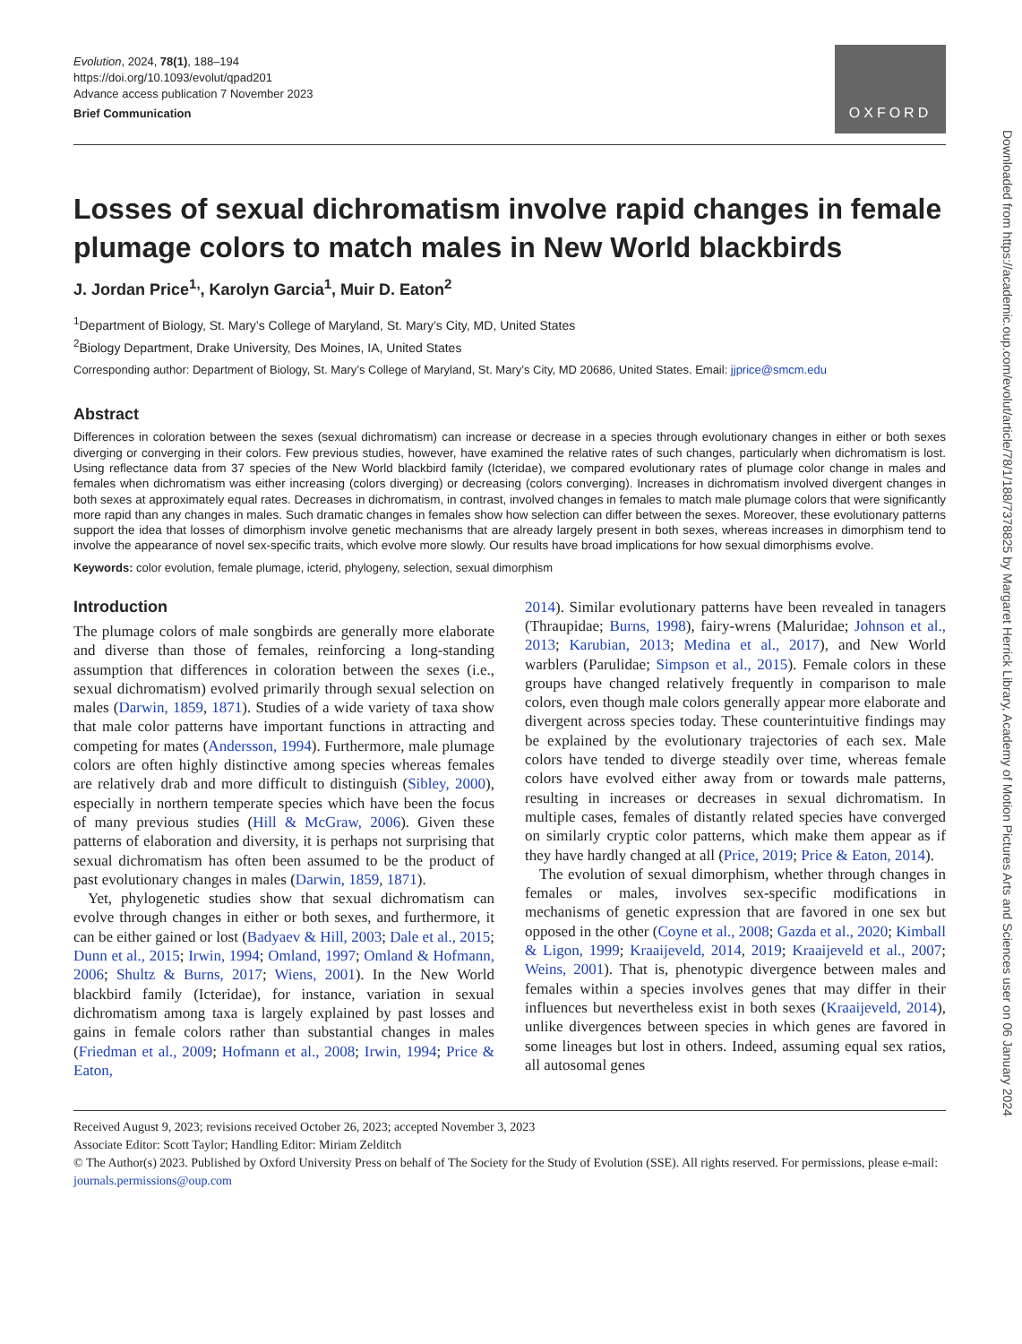Evolution, 2024, 78(1), 188–194
https://doi.org/10.1093/evolut/qpad201
Advance access publication 7 November 2023
Brief Communication
OXFORD
Losses of sexual dichromatism involve rapid changes in female plumage colors to match males in New World blackbirds
J. Jordan Price<sup>1,</sup>, Karolyn Garcia<sup>1</sup>, Muir D. Eaton<sup>2</sup>
<sup>1</sup> Department of Biology, St. Mary’s College of Maryland, St. Mary’s City, MD, United States
<sup>2</sup> Biology Department, Drake University, Des Moines, IA, United States
Corresponding author: Department of Biology, St. Mary’s College of Maryland, St. Mary’s City, MD 20686, United States. Email: jjprice@smcm.edu
Abstract
Differences in coloration between the sexes (sexual dichromatism) can increase or decrease in a species through evolutionary changes in either or both sexes diverging or converging in their colors. Few previous studies, however, have examined the relative rates of such changes, particularly when dichromatism is lost. Using reflectance data from 37 species of the New World blackbird family (Icteridae), we compared evolutionary rates of plumage color change in males and females when dichromatism was either increasing (colors diverging) or decreasing (colors converging). Increases in dichromatism involved divergent changes in both sexes at approximately equal rates. Decreases in dichromatism, in contrast, involved changes in females to match male plumage colors that were significantly more rapid than any changes in males. Such dramatic changes in females show how selection can differ between the sexes. Moreover, these evolutionary patterns support the idea that losses of dimorphism involve genetic mechanisms that are already largely present in both sexes, whereas increases in dimorphism tend to involve the appearance of novel sex-specific traits, which evolve more slowly. Our results have broad implications for how sexual dimorphisms evolve.
Keywords: color evolution, female plumage, icterid, phylogeny, selection, sexual dimorphism
Introduction
The plumage colors of male songbirds are generally more elaborate and diverse than those of females, reinforcing a long-standing assumption that differences in coloration between the sexes (i.e., sexual dichromatism) evolved primarily through sexual selection on males (Darwin, 1859, 1871). Studies of a wide variety of taxa show that male color patterns have important functions in attracting and competing for mates (Andersson, 1994). Furthermore, male plumage colors are often highly distinctive among species whereas females are relatively drab and more difficult to distinguish (Sibley, 2000), especially in northern temperate species which have been the focus of many previous studies (Hill & McGraw, 2006). Given these patterns of elaboration and diversity, it is perhaps not surprising that sexual dichromatism has often been assumed to be the product of past evolutionary changes in males (Darwin, 1859, 1871).
Yet, phylogenetic studies show that sexual dichromatism can evolve through changes in either or both sexes, and furthermore, it can be either gained or lost (Badyaev & Hill, 2003; Dale et al., 2015; Dunn et al., 2015; Irwin, 1994; Omland, 1997; Omland & Hofmann, 2006; Shultz & Burns, 2017; Wiens, 2001). In the New World blackbird family (Icteridae), for instance, variation in sexual dichromatism among taxa is largely explained by past losses and gains in female colors rather than substantial changes in males (Friedman et al., 2009; Hofmann et al., 2008; Irwin, 1994; Price & Eaton,
2014). Similar evolutionary patterns have been revealed in tanagers (Thraupidae; Burns, 1998), fairy-wrens (Maluridae; Johnson et al., 2013; Karubian, 2013; Medina et al., 2017), and New World warblers (Parulidae; Simpson et al., 2015). Female colors in these groups have changed relatively frequently in comparison to male colors, even though male colors generally appear more elaborate and divergent across species today. These counterintuitive findings may be explained by the evolutionary trajectories of each sex. Male colors have tended to diverge steadily over time, whereas female colors have evolved either away from or towards male patterns, resulting in increases or decreases in sexual dichromatism. In multiple cases, females of distantly related species have converged on similarly cryptic color patterns, which make them appear as if they have hardly changed at all (Price, 2019; Price & Eaton, 2014).
The evolution of sexual dimorphism, whether through changes in females or males, involves sex-specific modifications in mechanisms of genetic expression that are favored in one sex but opposed in the other (Coyne et al., 2008; Gazda et al., 2020; Kimball & Ligon, 1999; Kraaijeveld, 2014, 2019; Kraaijeveld et al., 2007; Weins, 2001). That is, phenotypic divergence between males and females within a species involves genes that may differ in their influences but nevertheless exist in both sexes (Kraaijeveld, 2014), unlike divergences between species in which genes are favored in some lineages but lost in others. Indeed, assuming equal sex ratios, all autosomal genes
Received August 9, 2023; revisions received October 26, 2023; accepted November 3, 2023
Associate Editor: Scott Taylor; Handling Editor: Miriam Zelditch
© The Author(s) 2023. Published by Oxford University Press on behalf of The Society for the Study of Evolution (SSE). All rights reserved. For permissions, please e-mail: journals.permissions@oup.com
Downloaded from https://academic.oup.com/evolut/article/78/1/188/7378825 by Margaret Herrick Library, Academy of Motion Pictures Arts and Sciences user on 06 January 2024